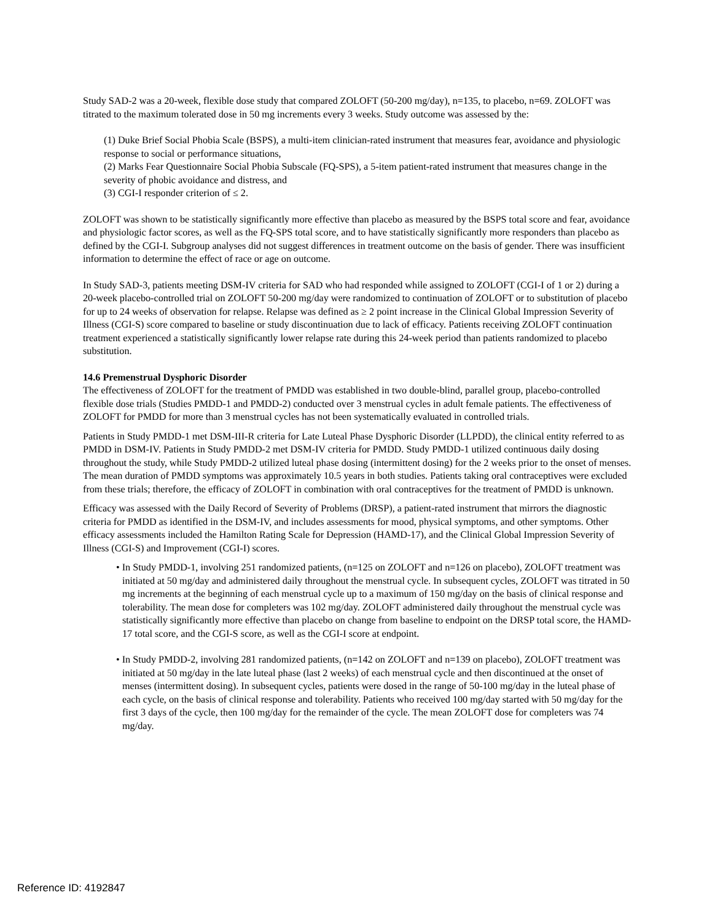Study SAD-2 was a 20-week, flexible dose study that compared ZOLOFT (50-200 mg/day), n=135, to placebo, n=69. ZOLOFT was titrated to the maximum tolerated dose in 50 mg increments every 3 weeks. Study outcome was assessed by the:
(1) Duke Brief Social Phobia Scale (BSPS), a multi-item clinician-rated instrument that measures fear, avoidance and physiologic response to social or performance situations,
(2) Marks Fear Questionnaire Social Phobia Subscale (FQ-SPS), a 5-item patient-rated instrument that measures change in the severity of phobic avoidance and distress, and
(3) CGI-I responder criterion of ≤ 2.
ZOLOFT was shown to be statistically significantly more effective than placebo as measured by the BSPS total score and fear, avoidance and physiologic factor scores, as well as the FQ-SPS total score, and to have statistically significantly more responders than placebo as defined by the CGI-I. Subgroup analyses did not suggest differences in treatment outcome on the basis of gender. There was insufficient information to determine the effect of race or age on outcome.
In Study SAD-3, patients meeting DSM-IV criteria for SAD who had responded while assigned to ZOLOFT (CGI-I of 1 or 2) during a 20-week placebo-controlled trial on ZOLOFT 50-200 mg/day were randomized to continuation of ZOLOFT or to substitution of placebo for up to 24 weeks of observation for relapse. Relapse was defined as ≥ 2 point increase in the Clinical Global Impression Severity of Illness (CGI-S) score compared to baseline or study discontinuation due to lack of efficacy. Patients receiving ZOLOFT continuation treatment experienced a statistically significantly lower relapse rate during this 24-week period than patients randomized to placebo substitution.
14.6 Premenstrual Dysphoric Disorder
The effectiveness of ZOLOFT for the treatment of PMDD was established in two double-blind, parallel group, placebo-controlled flexible dose trials (Studies PMDD-1 and PMDD-2) conducted over 3 menstrual cycles in adult female patients. The effectiveness of ZOLOFT for PMDD for more than 3 menstrual cycles has not been systematically evaluated in controlled trials.
Patients in Study PMDD-1 met DSM-III-R criteria for Late Luteal Phase Dysphoric Disorder (LLPDD), the clinical entity referred to as PMDD in DSM-IV. Patients in Study PMDD-2 met DSM-IV criteria for PMDD. Study PMDD-1 utilized continuous daily dosing throughout the study, while Study PMDD-2 utilized luteal phase dosing (intermittent dosing) for the 2 weeks prior to the onset of menses. The mean duration of PMDD symptoms was approximately 10.5 years in both studies. Patients taking oral contraceptives were excluded from these trials; therefore, the efficacy of ZOLOFT in combination with oral contraceptives for the treatment of PMDD is unknown.
Efficacy was assessed with the Daily Record of Severity of Problems (DRSP), a patient-rated instrument that mirrors the diagnostic criteria for PMDD as identified in the DSM-IV, and includes assessments for mood, physical symptoms, and other symptoms. Other efficacy assessments included the Hamilton Rating Scale for Depression (HAMD-17), and the Clinical Global Impression Severity of Illness (CGI-S) and Improvement (CGI-I) scores.
• In Study PMDD-1, involving 251 randomized patients, (n=125 on ZOLOFT and n=126 on placebo), ZOLOFT treatment was initiated at 50 mg/day and administered daily throughout the menstrual cycle. In subsequent cycles, ZOLOFT was titrated in 50 mg increments at the beginning of each menstrual cycle up to a maximum of 150 mg/day on the basis of clinical response and tolerability. The mean dose for completers was 102 mg/day. ZOLOFT administered daily throughout the menstrual cycle was statistically significantly more effective than placebo on change from baseline to endpoint on the DRSP total score, the HAMD-17 total score, and the CGI-S score, as well as the CGI-I score at endpoint.
• In Study PMDD-2, involving 281 randomized patients, (n=142 on ZOLOFT and n=139 on placebo), ZOLOFT treatment was initiated at 50 mg/day in the late luteal phase (last 2 weeks) of each menstrual cycle and then discontinued at the onset of menses (intermittent dosing). In subsequent cycles, patients were dosed in the range of 50-100 mg/day in the luteal phase of each cycle, on the basis of clinical response and tolerability. Patients who received 100 mg/day started with 50 mg/day for the first 3 days of the cycle, then 100 mg/day for the remainder of the cycle. The mean ZOLOFT dose for completers was 74 mg/day.
Reference ID: 4192847